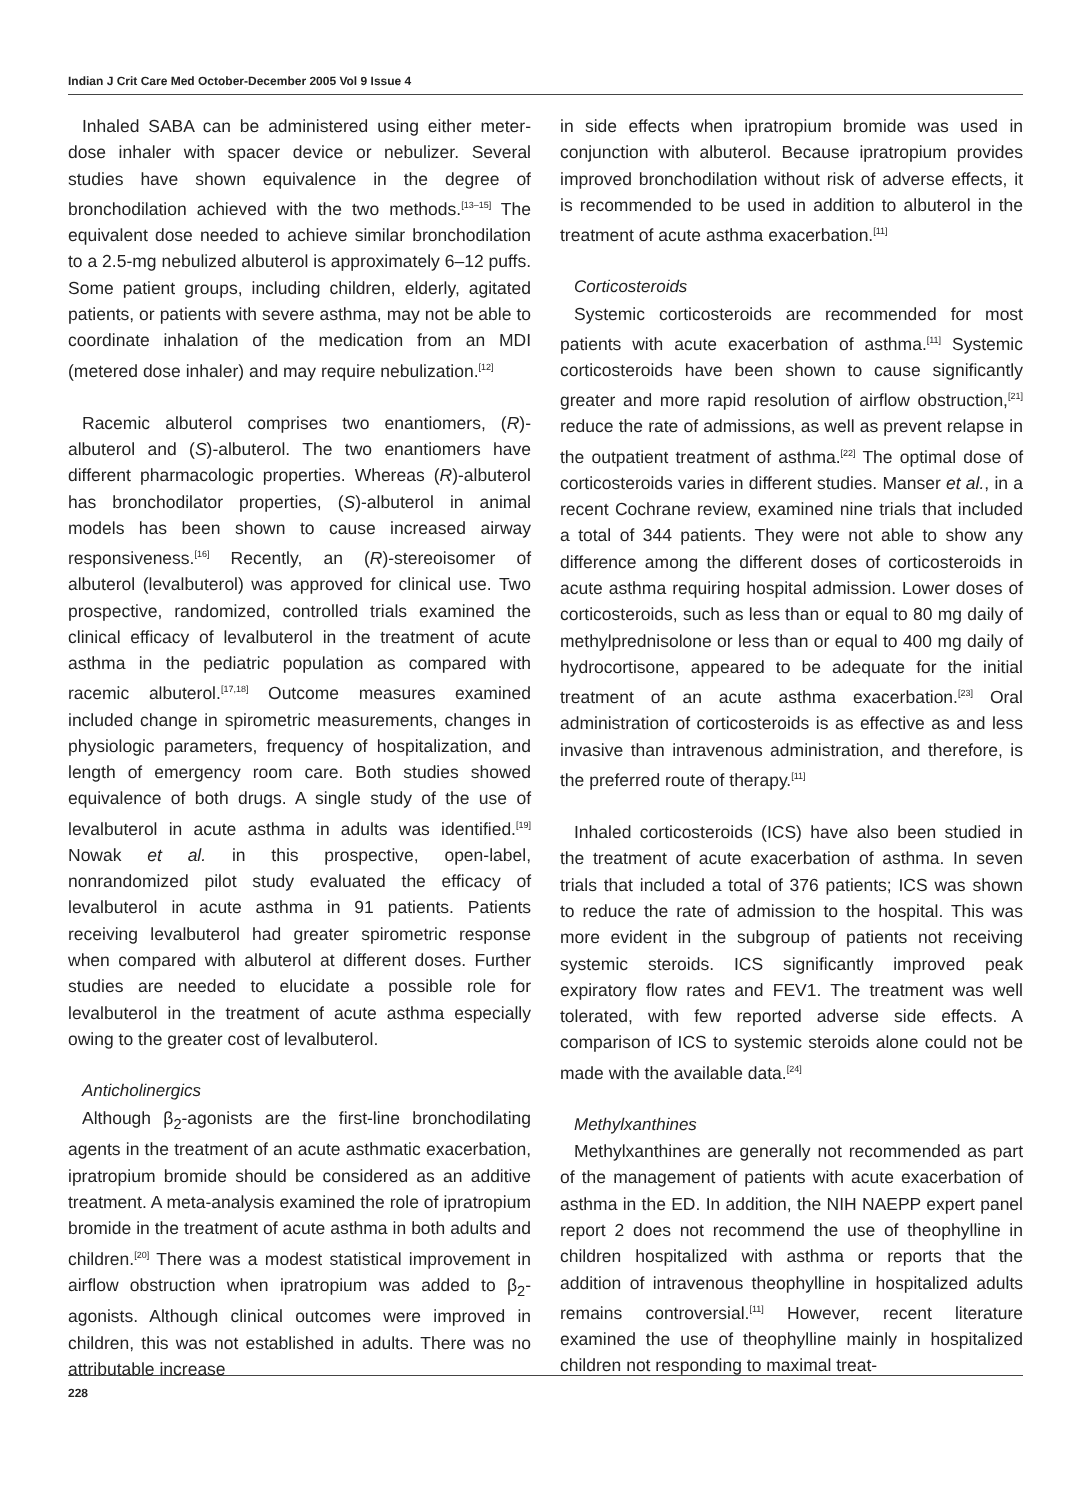Indian J Crit Care Med October-December 2005 Vol 9 Issue 4
Inhaled SABA can be administered using either meter-dose inhaler with spacer device or nebulizer. Several studies have shown equivalence in the degree of bronchodilation achieved with the two methods.<sup>[13–15]</sup> The equivalent dose needed to achieve similar bronchodilation to a 2.5-mg nebulized albuterol is approximately 6–12 puffs. Some patient groups, including children, elderly, agitated patients, or patients with severe asthma, may not be able to coordinate inhalation of the medication from an MDI (metered dose inhaler) and may require nebulization.<sup>[12]</sup>
Racemic albuterol comprises two enantiomers, (R)-albuterol and (S)-albuterol. The two enantiomers have different pharmacologic properties. Whereas (R)-albuterol has bronchodilator properties, (S)-albuterol in animal models has been shown to cause increased airway responsiveness.<sup>[16]</sup> Recently, an (R)-stereoisomer of albuterol (levalbuterol) was approved for clinical use. Two prospective, randomized, controlled trials examined the clinical efficacy of levalbuterol in the treatment of acute asthma in the pediatric population as compared with racemic albuterol.<sup>[17,18]</sup> Outcome measures examined included change in spirometric measurements, changes in physiologic parameters, frequency of hospitalization, and length of emergency room care. Both studies showed equivalence of both drugs. A single study of the use of levalbuterol in acute asthma in adults was identified.<sup>[19]</sup> Nowak et al. in this prospective, open-label, nonrandomized pilot study evaluated the efficacy of levalbuterol in acute asthma in 91 patients. Patients receiving levalbuterol had greater spirometric response when compared with albuterol at different doses. Further studies are needed to elucidate a possible role for levalbuterol in the treatment of acute asthma especially owing to the greater cost of levalbuterol.
Anticholinergics
Although β<sub>2</sub>-agonists are the first-line bronchodilating agents in the treatment of an acute asthmatic exacerbation, ipratropium bromide should be considered as an additive treatment. A meta-analysis examined the role of ipratropium bromide in the treatment of acute asthma in both adults and children.<sup>[20]</sup> There was a modest statistical improvement in airflow obstruction when ipratropium was added to β<sub>2</sub>-agonists. Although clinical outcomes were improved in children, this was not established in adults. There was no attributable increase
in side effects when ipratropium bromide was used in conjunction with albuterol. Because ipratropium provides improved bronchodilation without risk of adverse effects, it is recommended to be used in addition to albuterol in the treatment of acute asthma exacerbation.<sup>[11]</sup>
Corticosteroids
Systemic corticosteroids are recommended for most patients with acute exacerbation of asthma.<sup>[11]</sup> Systemic corticosteroids have been shown to cause significantly greater and more rapid resolution of airflow obstruction,<sup>[21]</sup> reduce the rate of admissions, as well as prevent relapse in the outpatient treatment of asthma.<sup>[22]</sup> The optimal dose of corticosteroids varies in different studies. Manser et al., in a recent Cochrane review, examined nine trials that included a total of 344 patients. They were not able to show any difference among the different doses of corticosteroids in acute asthma requiring hospital admission. Lower doses of corticosteroids, such as less than or equal to 80 mg daily of methylprednisolone or less than or equal to 400 mg daily of hydrocortisone, appeared to be adequate for the initial treatment of an acute asthma exacerbation.<sup>[23]</sup> Oral administration of corticosteroids is as effective as and less invasive than intravenous administration, and therefore, is the preferred route of therapy.<sup>[11]</sup>
Inhaled corticosteroids (ICS) have also been studied in the treatment of acute exacerbation of asthma. In seven trials that included a total of 376 patients; ICS was shown to reduce the rate of admission to the hospital. This was more evident in the subgroup of patients not receiving systemic steroids. ICS significantly improved peak expiratory flow rates and FEV1. The treatment was well tolerated, with few reported adverse side effects. A comparison of ICS to systemic steroids alone could not be made with the available data.<sup>[24]</sup>
Methylxanthines
Methylxanthines are generally not recommended as part of the management of patients with acute exacerbation of asthma in the ED. In addition, the NIH NAEPP expert panel report 2 does not recommend the use of theophylline in children hospitalized with asthma or reports that the addition of intravenous theophylline in hospitalized adults remains controversial.<sup>[11]</sup> However, recent literature examined the use of theophylline mainly in hospitalized children not responding to maximal treat-
228